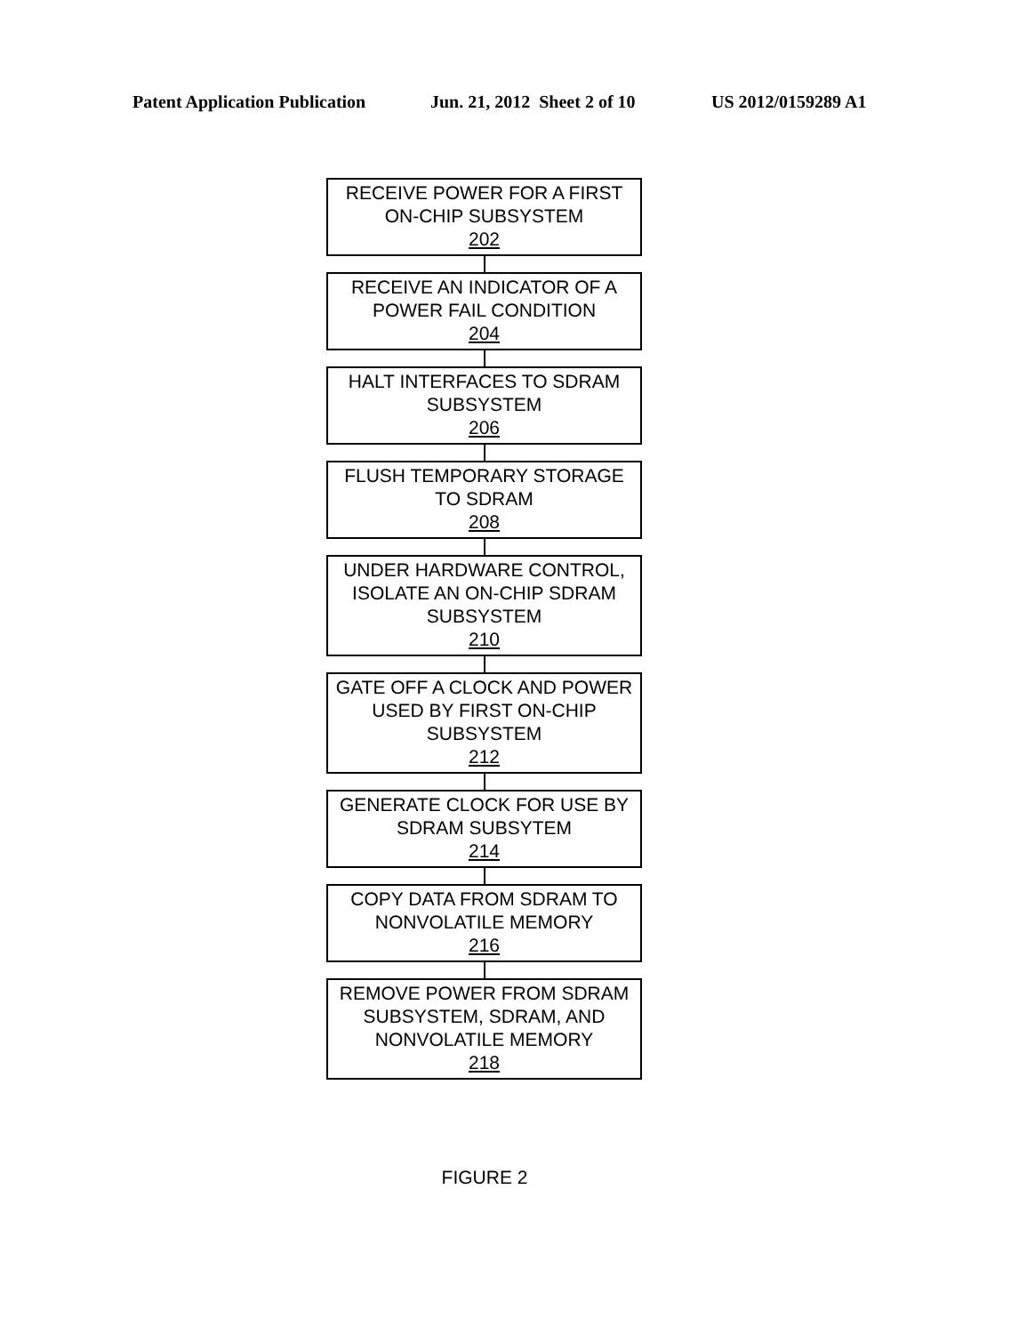Patent Application Publication Jun. 21, 2012 Sheet 2 of 10 US 2012/0159289 A1
RECEIVE POWER FOR A FIRST ON-CHIP SUBSYSTEM
202
RECEIVE AN INDICATOR OF A POWER FAIL CONDITION
204
HALT INTERFACES TO SDRAM SUBSYSTEM
206
FLUSH TEMPORARY STORAGE TO SDRAM
208
UNDER HARDWARE CONTROL, ISOLATE AN ON-CHIP SDRAM SUBSYSTEM
210
GATE OFF A CLOCK AND POWER USED BY FIRST ON-CHIP SUBSYSTEM
212
GENERATE CLOCK FOR USE BY SDRAM SUBSYTEM
214
COPY DATA FROM SDRAM TO NONVOLATILE MEMORY
216
REMOVE POWER FROM SDRAM SUBSYSTEM, SDRAM, AND NONVOLATILE MEMORY
218
FIGURE 2